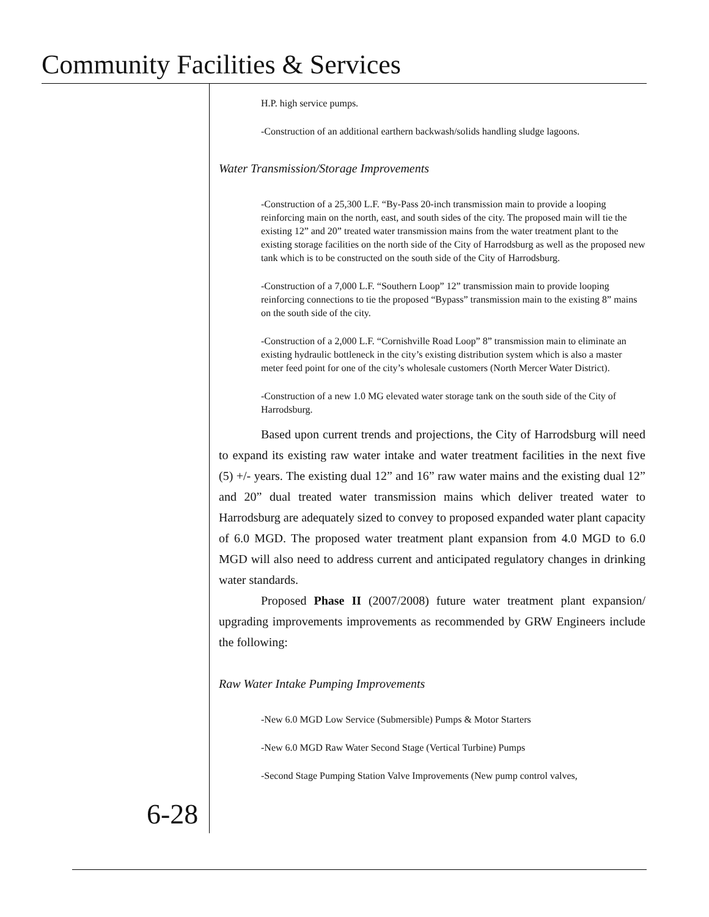Community Facilities & Services
H.P. high service pumps.
-Construction of an additional earthern backwash/solids handling sludge lagoons.
Water Transmission/Storage Improvements
-Construction of a 25,300 L.F. “By-Pass 20-inch transmission main to provide a looping reinforcing main on the north, east, and south sides of the city. The proposed main will tie the existing 12” and 20” treated water transmission mains from the water treatment plant to the existing storage facilities on the north side of the City of Harrodsburg as well as the proposed new tank which is to be constructed on the south side of the City of Harrodsburg.
-Construction of a 7,000 L.F. “Southern Loop” 12” transmission main to provide looping reinforcing connections to tie the proposed “Bypass” transmission main to the existing 8” mains on the south side of the city.
-Construction of a 2,000 L.F. “Cornishville Road Loop” 8” transmission main to eliminate an existing hydraulic bottleneck in the city’s existing distribution system which is also a master meter feed point for one of the city’s wholesale customers (North Mercer Water District).
-Construction of a new 1.0 MG elevated water storage tank on the south side of the City of Harrodsburg.
Based upon current trends and projections, the City of Harrodsburg will need to expand its existing raw water intake and water treatment facilities in the next five (5) +/- years. The existing dual 12” and 16” raw water mains and the existing dual 12” and 20” dual treated water transmission mains which deliver treated water to Harrodsburg are adequately sized to convey to proposed expanded water plant capacity of 6.0 MGD. The proposed water treatment plant expansion from 4.0 MGD to 6.0 MGD will also need to address current and anticipated regulatory changes in drinking water standards.
Proposed Phase II (2007/2008) future water treatment plant expansion/ upgrading improvements improvements as recommended by GRW Engineers include the following:
Raw Water Intake Pumping Improvements
-New 6.0 MGD Low Service (Submersible) Pumps & Motor Starters
-New 6.0 MGD Raw Water Second Stage (Vertical Turbine) Pumps
-Second Stage Pumping Station Valve Improvements (New pump control valves,
6-28